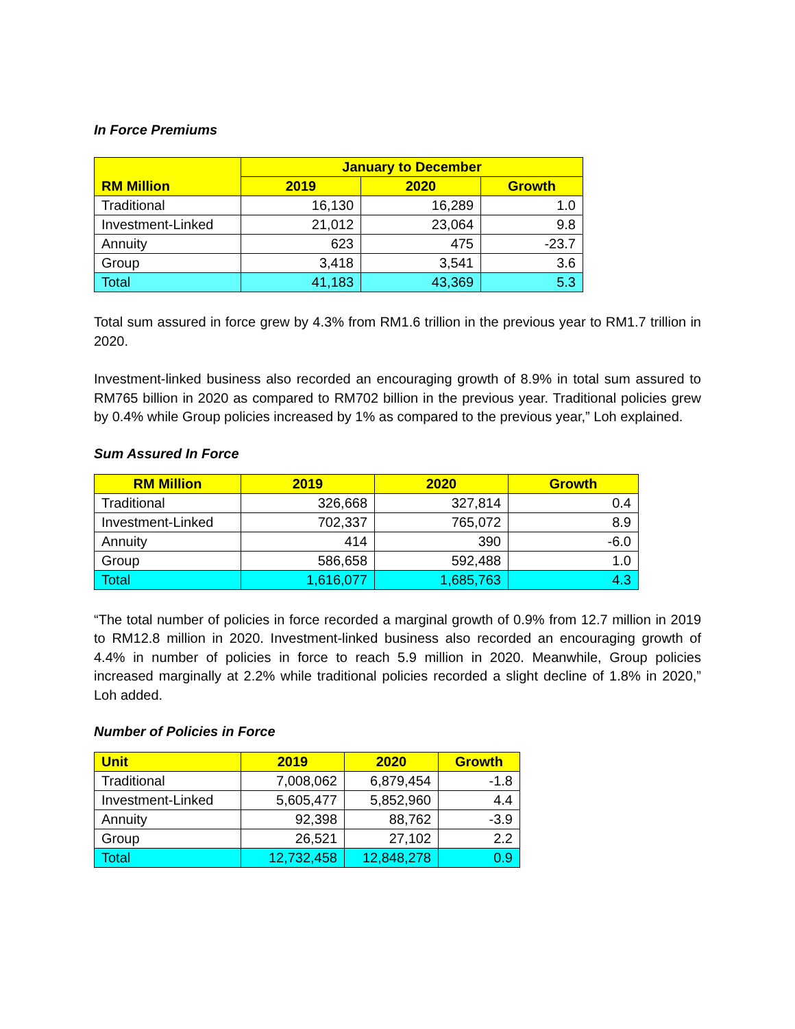In Force Premiums
| RM Million | January to December | | |
| --- | --- | --- | --- |
| | 2019 | 2020 | Growth |
| Traditional | 16,130 | 16,289 | 1.0 |
| Investment-Linked | 21,012 | 23,064 | 9.8 |
| Annuity | 623 | 475 | -23.7 |
| Group | 3,418 | 3,541 | 3.6 |
| Total | 41,183 | 43,369 | 5.3 |
Total sum assured in force grew by 4.3% from RM1.6 trillion in the previous year to RM1.7 trillion in 2020.
Investment-linked business also recorded an encouraging growth of 8.9% in total sum assured to RM765 billion in 2020 as compared to RM702 billion in the previous year. Traditional policies grew by 0.4% while Group policies increased by 1% as compared to the previous year,” Loh explained.
Sum Assured In Force
| RM Million | 2019 | 2020 | Growth |
| --- | --- | --- | --- |
| Traditional | 326,668 | 327,814 | 0.4 |
| Investment-Linked | 702,337 | 765,072 | 8.9 |
| Annuity | 414 | 390 | -6.0 |
| Group | 586,658 | 592,488 | 1.0 |
| Total | 1,616,077 | 1,685,763 | 4.3 |
“The total number of policies in force recorded a marginal growth of 0.9% from 12.7 million in 2019 to RM12.8 million in 2020. Investment-linked business also recorded an encouraging growth of 4.4% in number of policies in force to reach 5.9 million in 2020. Meanwhile, Group policies increased marginally at 2.2% while traditional policies recorded a slight decline of 1.8% in 2020,” Loh added.
Number of Policies in Force
| Unit | 2019 | 2020 | Growth |
| --- | --- | --- | --- |
| Traditional | 7,008,062 | 6,879,454 | -1.8 |
| Investment-Linked | 5,605,477 | 5,852,960 | 4.4 |
| Annuity | 92,398 | 88,762 | -3.9 |
| Group | 26,521 | 27,102 | 2.2 |
| Total | 12,732,458 | 12,848,278 | 0.9 |